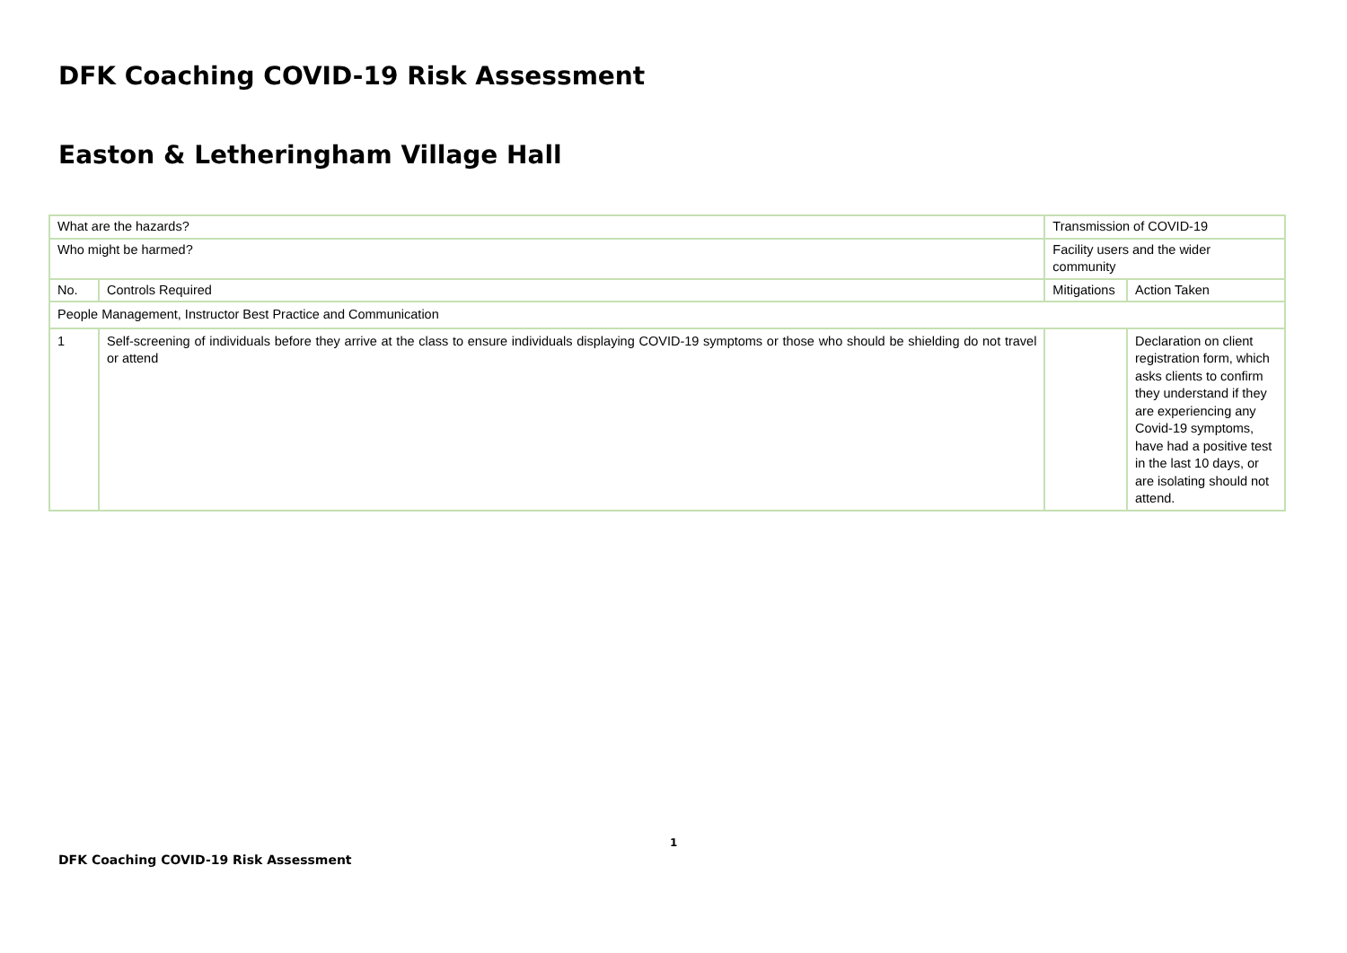DFK Coaching COVID-19 Risk Assessment
Easton & Letheringham Village Hall
| What are the hazards? | | Transmission of COVID-19 | | |
| Who might be harmed? | | Facility users and the wider community | | |
| No. | Controls Required | | Mitigations | Action Taken |
| People Management, Instructor Best Practice and Communication | | | | |
| 1 | Self-screening of individuals before they arrive at the class to ensure individuals displaying COVID-19 symptoms or those who should be shielding do not travel or attend | | | Declaration on client registration form, which asks clients to confirm they understand if they are experiencing any Covid-19 symptoms, have had a positive test in the last 10 days, or are isolating should not attend. |
1
DFK Coaching COVID-19 Risk Assessment